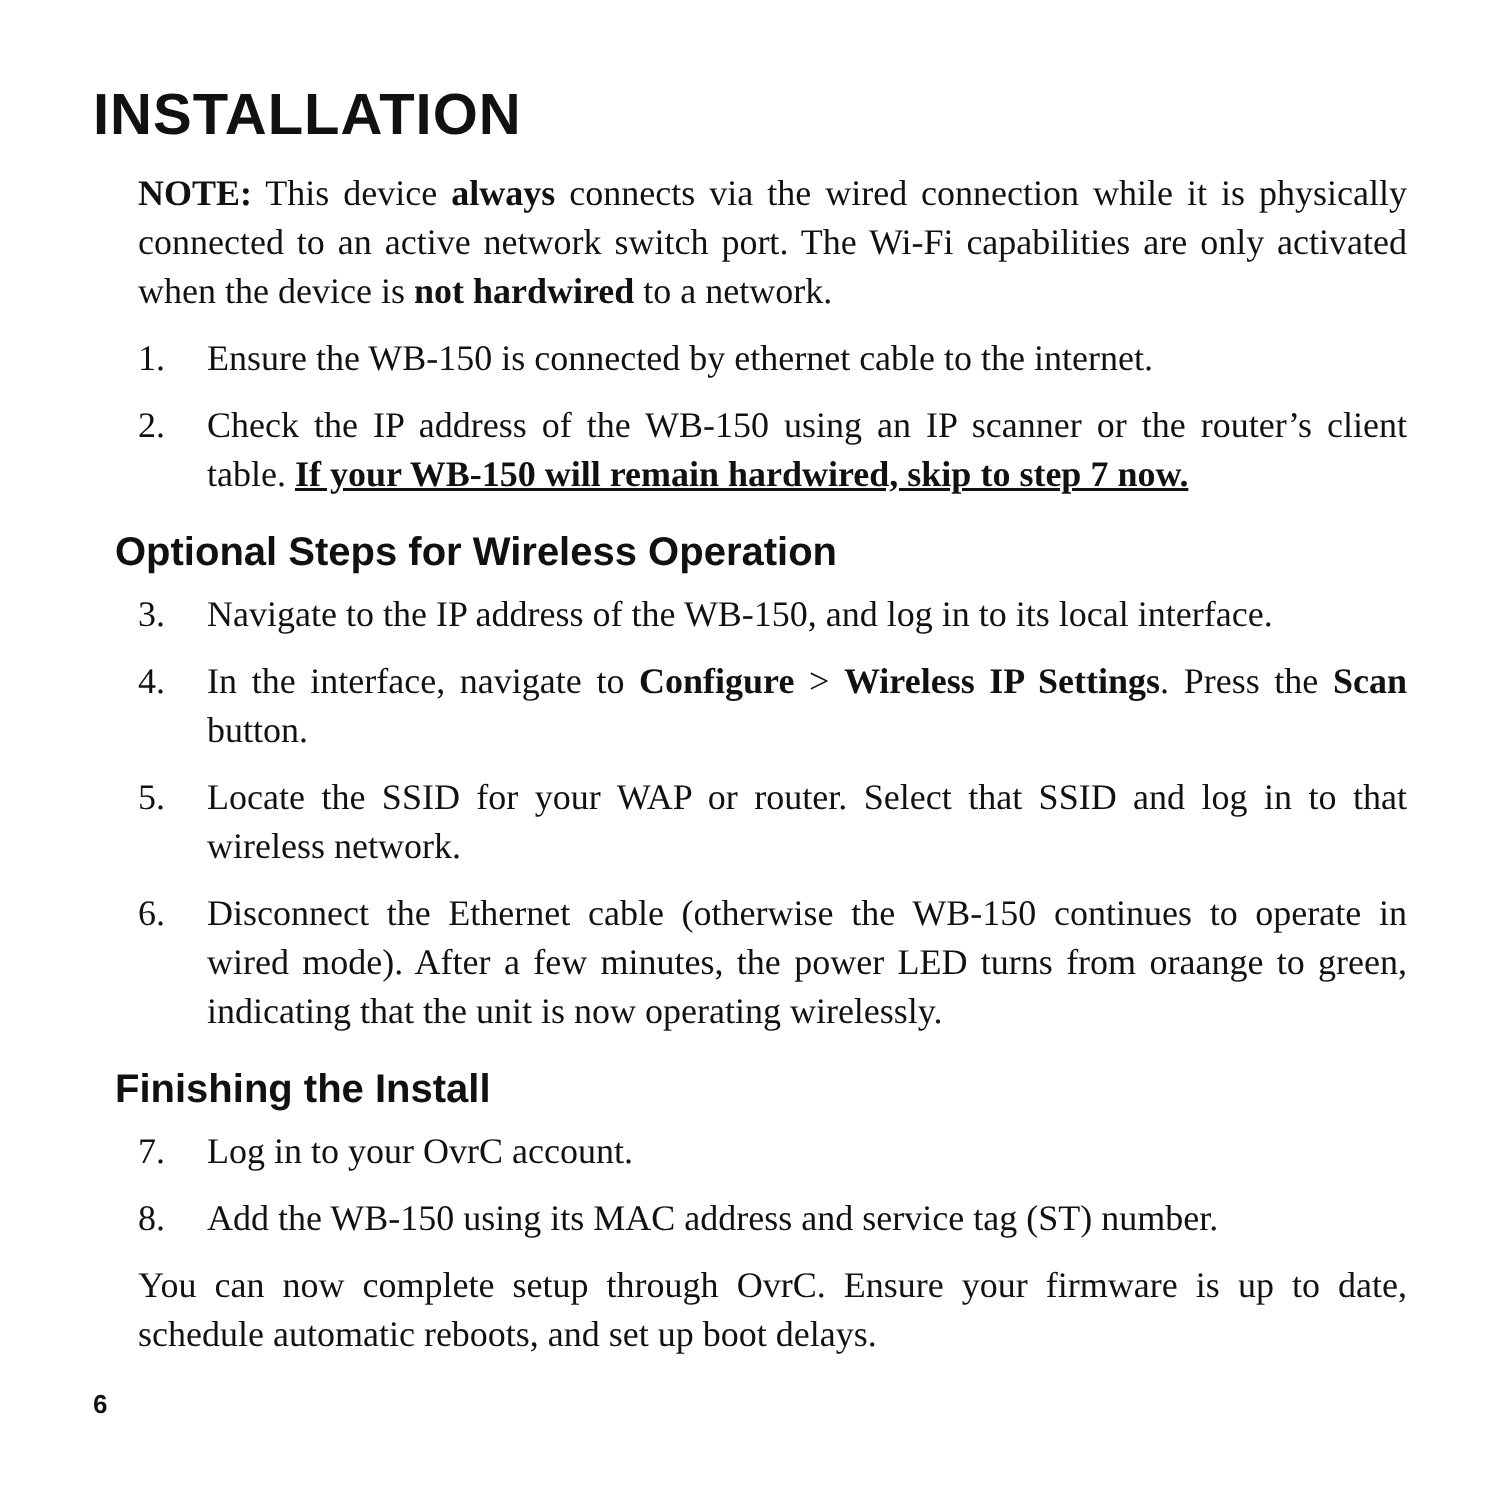INSTALLATION
NOTE: This device always connects via the wired connection while it is physically connected to an active network switch port. The Wi-Fi capabilities are only activated when the device is not hardwired to a network.
1. Ensure the WB-150 is connected by ethernet cable to the internet.
2. Check the IP address of the WB-150 using an IP scanner or the router’s client table. If your WB-150 will remain hardwired, skip to step 7 now.
Optional Steps for Wireless Operation
3. Navigate to the IP address of the WB-150, and log in to its local interface.
4. In the interface, navigate to Configure > Wireless IP Settings. Press the Scan button.
5. Locate the SSID for your WAP or router. Select that SSID and log in to that wireless network.
6. Disconnect the Ethernet cable (otherwise the WB-150 continues to operate in wired mode). After a few minutes, the power LED turns from oraange to green, indicating that the unit is now operating wirelessly.
Finishing the Install
7. Log in to your OvrC account.
8. Add the WB-150 using its MAC address and service tag (ST) number.
You can now complete setup through OvrC. Ensure your firmware is up to date, schedule automatic reboots, and set up boot delays.
6